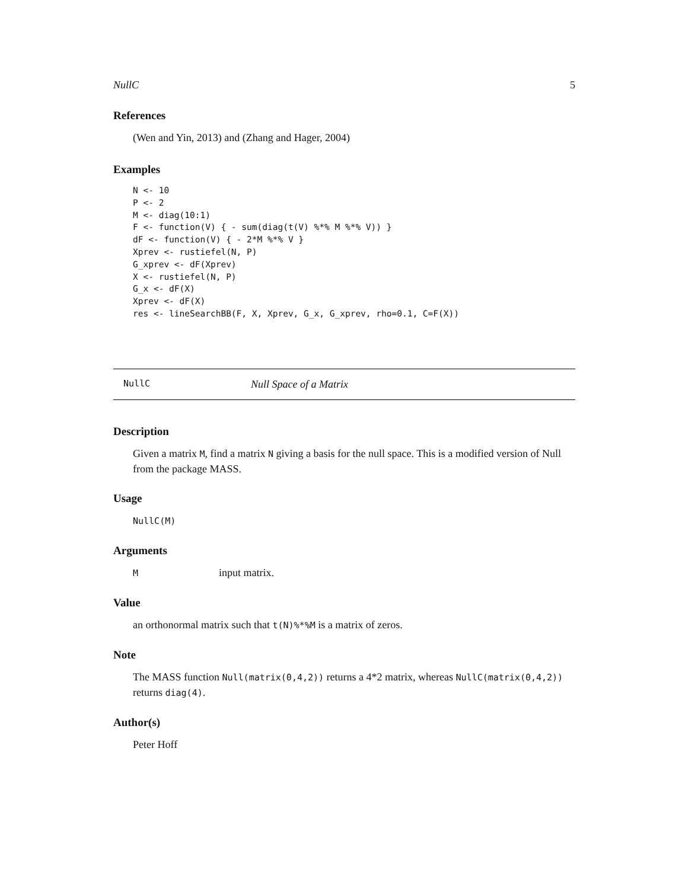NullC 5
References
(Wen and Yin, 2013) and (Zhang and Hager, 2004)
Examples
N <- 10
P <- 2
M <- diag(10:1)
F <- function(V) { - sum(diag(t(V) %*% M %*% V)) }
dF <- function(V) { - 2*M %*% V }
Xprev <- rustiefel(N, P)
G_xprev <- dF(Xprev)
X <- rustiefel(N, P)
G_x <- dF(X)
Xprev <- dF(X)
res <- lineSearchBB(F, X, Xprev, G_x, G_xprev, rho=0.1, C=F(X))
NullC Null Space of a Matrix
Description
Given a matrix M, find a matrix N giving a basis for the null space. This is a modified version of Null from the package MASS.
Usage
NullC(M)
Arguments
Minput matrix.
Value
an orthonormal matrix such that t(N)%*%M is a matrix of zeros.
Note
The MASS function Null(matrix(0,4,2)) returns a 4*2 matrix, whereas NullC(matrix(0,4,2)) returns diag(4).
Author(s)
Peter Hoff